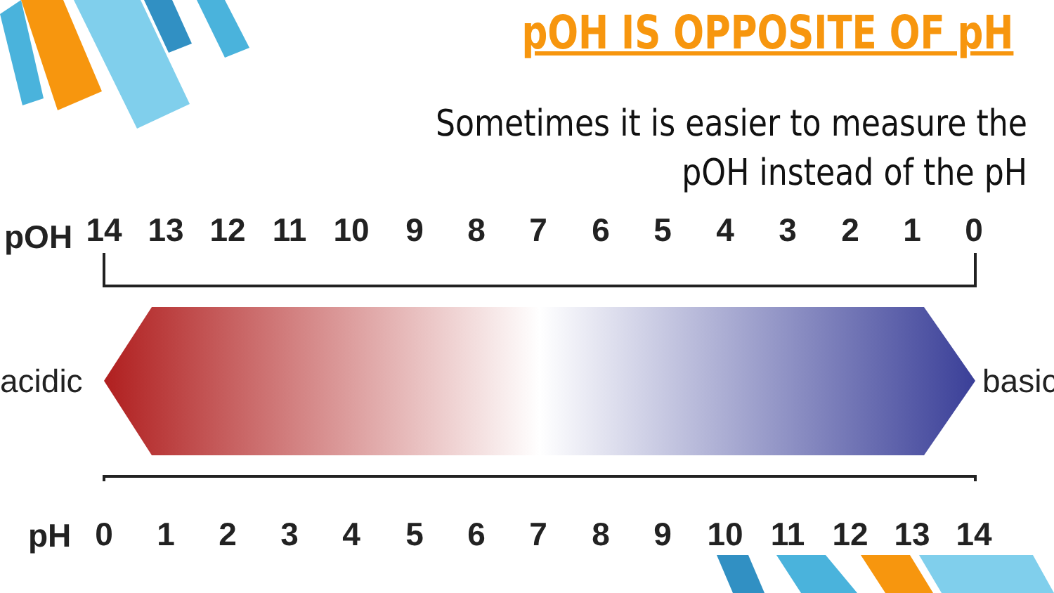pOH IS OPPOSITE OF pH
Sometimes it is easier to measure the pOH instead of the pH
pOH
14 13 12 11 10 9 8 7 6 5 4 3 2 1 0
acidic basic
pH
0 1 2 3 4 5 6 7 8 9 10 11 12 13 14